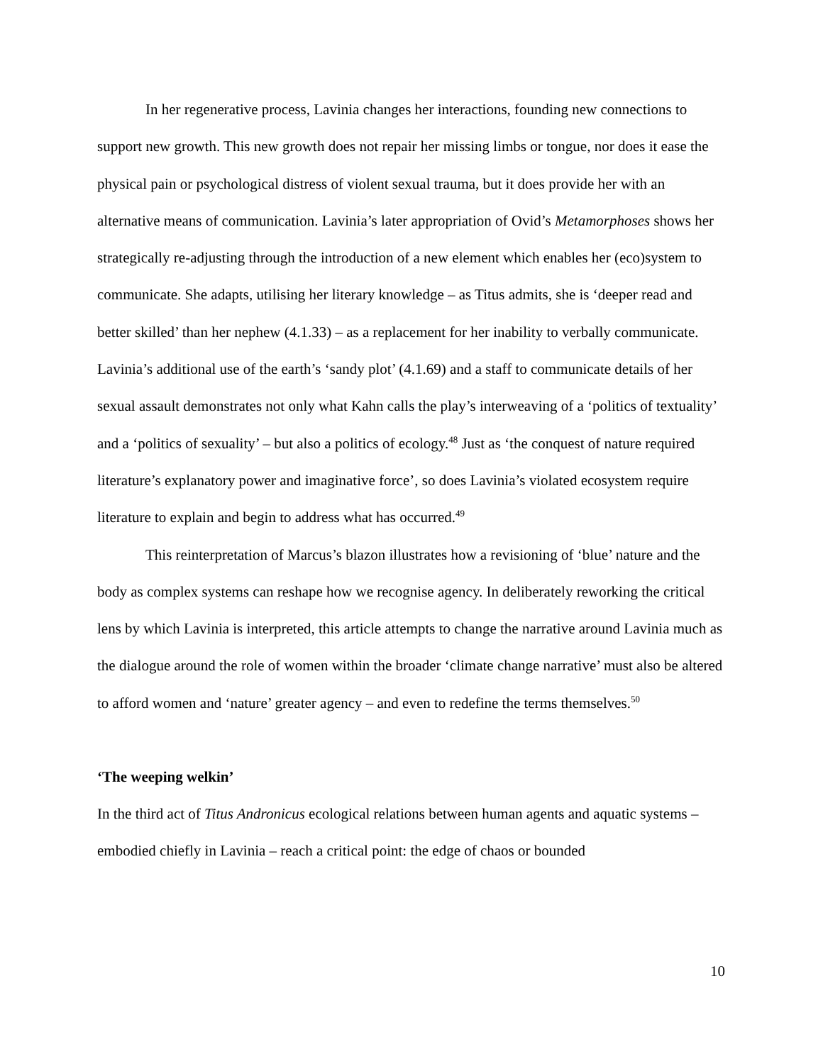In her regenerative process, Lavinia changes her interactions, founding new connections to support new growth. This new growth does not repair her missing limbs or tongue, nor does it ease the physical pain or psychological distress of violent sexual trauma, but it does provide her with an alternative means of communication. Lavinia’s later appropriation of Ovid’s Metamorphoses shows her strategically re-adjusting through the introduction of a new element which enables her (eco)system to communicate. She adapts, utilising her literary knowledge – as Titus admits, she is ‘deeper read and better skilled’ than her nephew (4.1.33) – as a replacement for her inability to verbally communicate. Lavinia’s additional use of the earth’s ‘sandy plot’ (4.1.69) and a staff to communicate details of her sexual assault demonstrates not only what Kahn calls the play’s interweaving of a ‘politics of textuality’ and a ‘politics of sexuality’ – but also a politics of ecology.<sup>48</sup> Just as ‘the conquest of nature required literature’s explanatory power and imaginative force’, so does Lavinia’s violated ecosystem require literature to explain and begin to address what has occurred.<sup>49</sup>
This reinterpretation of Marcus’s blazon illustrates how a revisioning of ‘blue’ nature and the body as complex systems can reshape how we recognise agency. In deliberately reworking the critical lens by which Lavinia is interpreted, this article attempts to change the narrative around Lavinia much as the dialogue around the role of women within the broader ‘climate change narrative’ must also be altered to afford women and ‘nature’ greater agency – and even to redefine the terms themselves.<sup>50</sup>
‘The weeping welkin’
In the third act of Titus Andronicus ecological relations between human agents and aquatic systems – embodied chiefly in Lavinia – reach a critical point: the edge of chaos or bounded
10